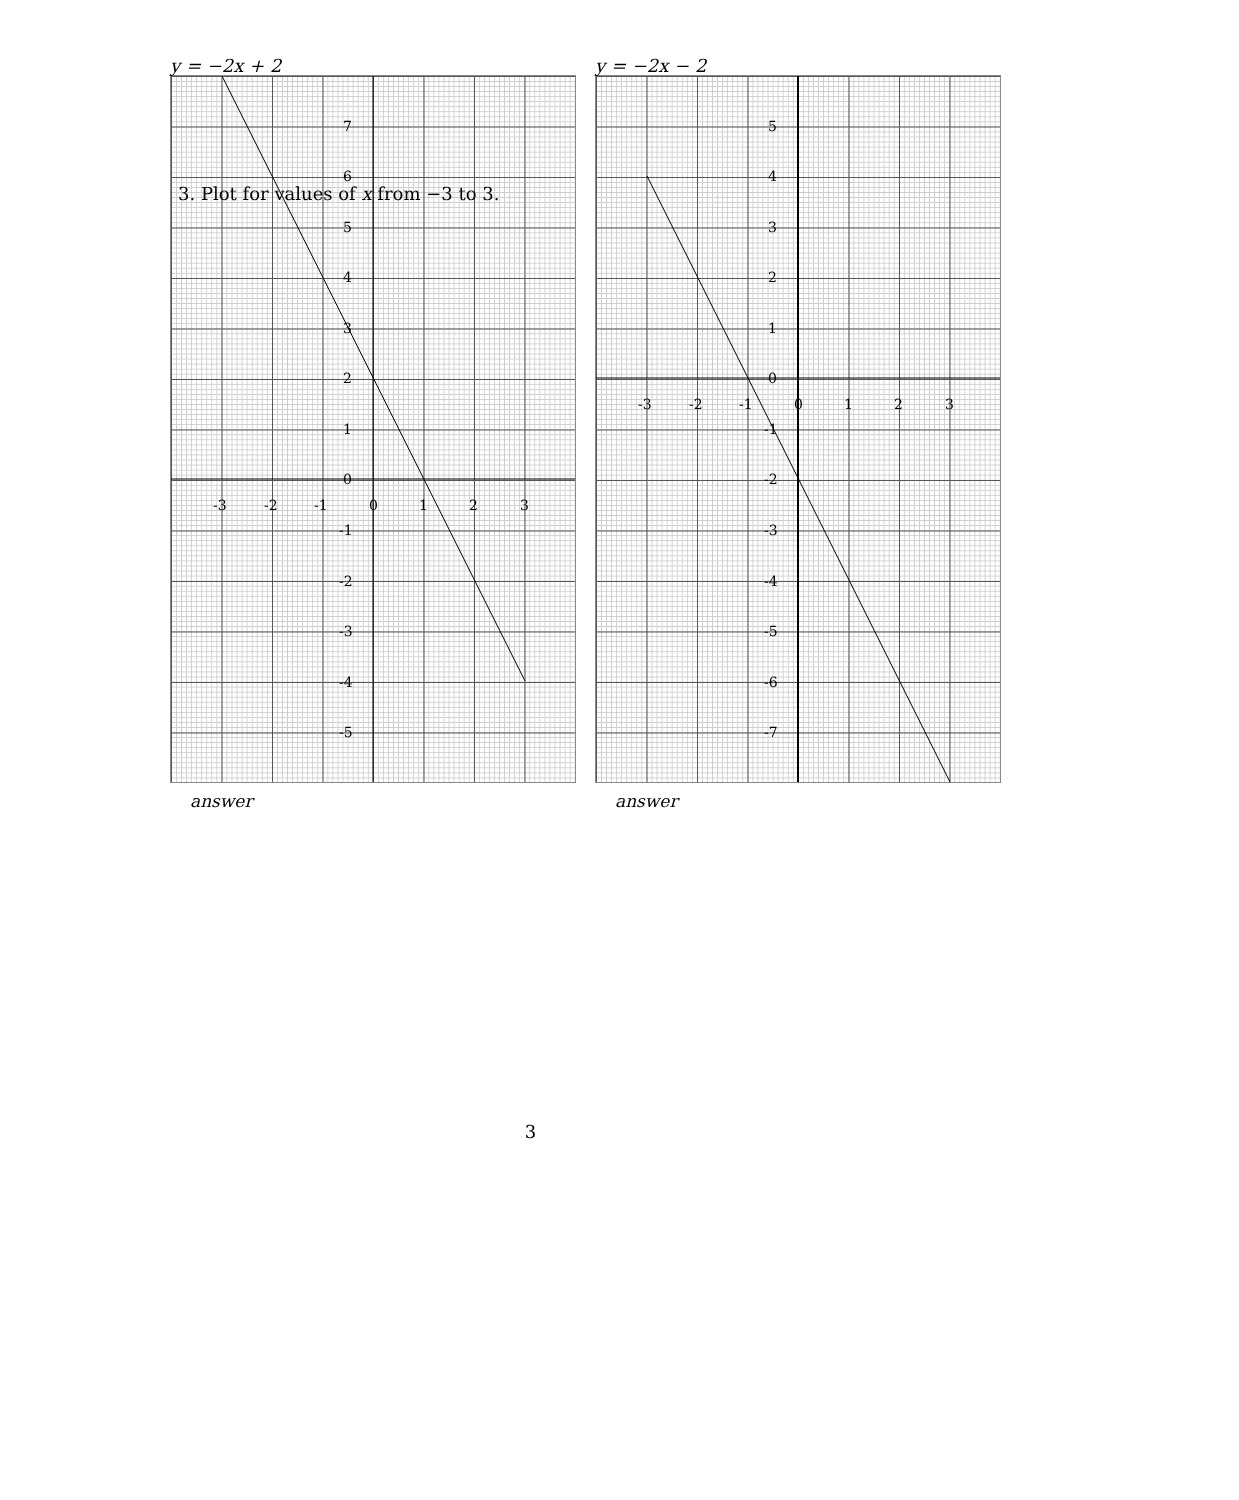3. Plot for values of x from −3 to 3.
y = −2x + 2
7
6
5
4
3
2
1
0
-1
-2
-3
-4
-5
-3
-2
-1
0
1
2
3
answer
y = −2x − 2
5
4
3
2
1
0
-1
-2
-3
-4
-5
-6
-7
-3
-2
-1
0
1
2
3
answer
3